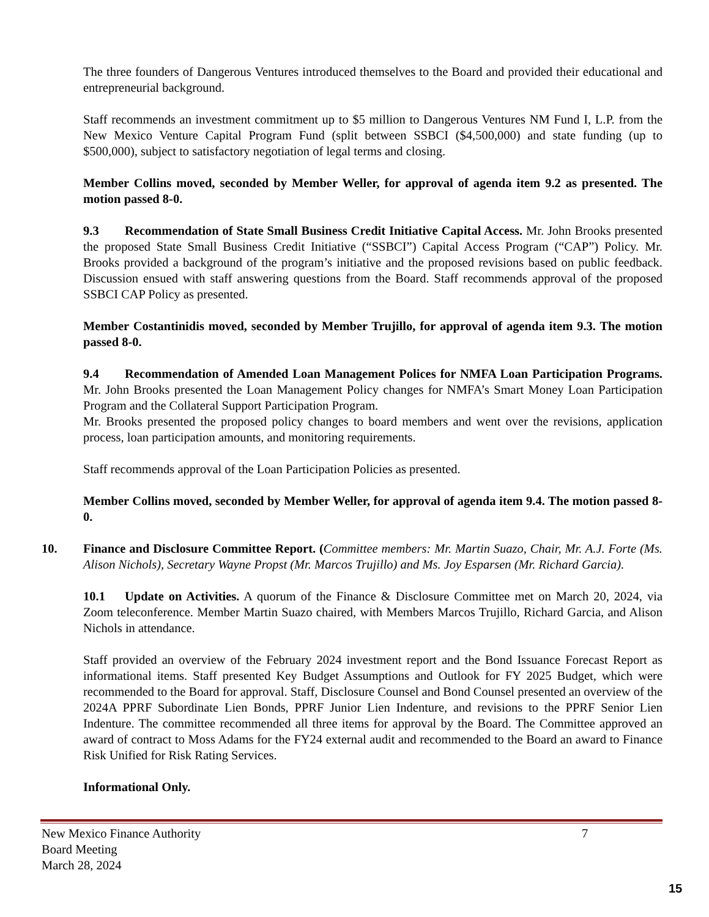The three founders of Dangerous Ventures introduced themselves to the Board and provided their educational and entrepreneurial background.
Staff recommends an investment commitment up to $5 million to Dangerous Ventures NM Fund I, L.P. from the New Mexico Venture Capital Program Fund (split between SSBCI ($4,500,000) and state funding (up to $500,000), subject to satisfactory negotiation of legal terms and closing.
Member Collins moved, seconded by Member Weller, for approval of agenda item 9.2 as presented. The motion passed 8-0.
9.3 Recommendation of State Small Business Credit Initiative Capital Access. Mr. John Brooks presented the proposed State Small Business Credit Initiative (“SSBCI”) Capital Access Program (“CAP”) Policy. Mr. Brooks provided a background of the program’s initiative and the proposed revisions based on public feedback. Discussion ensued with staff answering questions from the Board. Staff recommends approval of the proposed SSBCI CAP Policy as presented.
Member Costantinidis moved, seconded by Member Trujillo, for approval of agenda item 9.3. The motion passed 8-0.
9.4 Recommendation of Amended Loan Management Polices for NMFA Loan Participation Programs. Mr. John Brooks presented the Loan Management Policy changes for NMFA’s Smart Money Loan Participation Program and the Collateral Support Participation Program.
Mr. Brooks presented the proposed policy changes to board members and went over the revisions, application process, loan participation amounts, and monitoring requirements.
Staff recommends approval of the Loan Participation Policies as presented.
Member Collins moved, seconded by Member Weller, for approval of agenda item 9.4. The motion passed 8-0.
10. Finance and Disclosure Committee Report. (Committee members: Mr. Martin Suazo, Chair, Mr. A.J. Forte (Ms. Alison Nichols), Secretary Wayne Propst (Mr. Marcos Trujillo) and Ms. Joy Esparsen (Mr. Richard Garcia).
10.1 Update on Activities. A quorum of the Finance & Disclosure Committee met on March 20, 2024, via Zoom teleconference. Member Martin Suazo chaired, with Members Marcos Trujillo, Richard Garcia, and Alison Nichols in attendance.
Staff provided an overview of the February 2024 investment report and the Bond Issuance Forecast Report as informational items. Staff presented Key Budget Assumptions and Outlook for FY 2025 Budget, which were recommended to the Board for approval. Staff, Disclosure Counsel and Bond Counsel presented an overview of the 2024A PPRF Subordinate Lien Bonds, PPRF Junior Lien Indenture, and revisions to the PPRF Senior Lien Indenture. The committee recommended all three items for approval by the Board. The Committee approved an award of contract to Moss Adams for the FY24 external audit and recommended to the Board an award to Finance Risk Unified for Risk Rating Services.
Informational Only.
New Mexico Finance Authority 7
Board Meeting
March 28, 2024
15